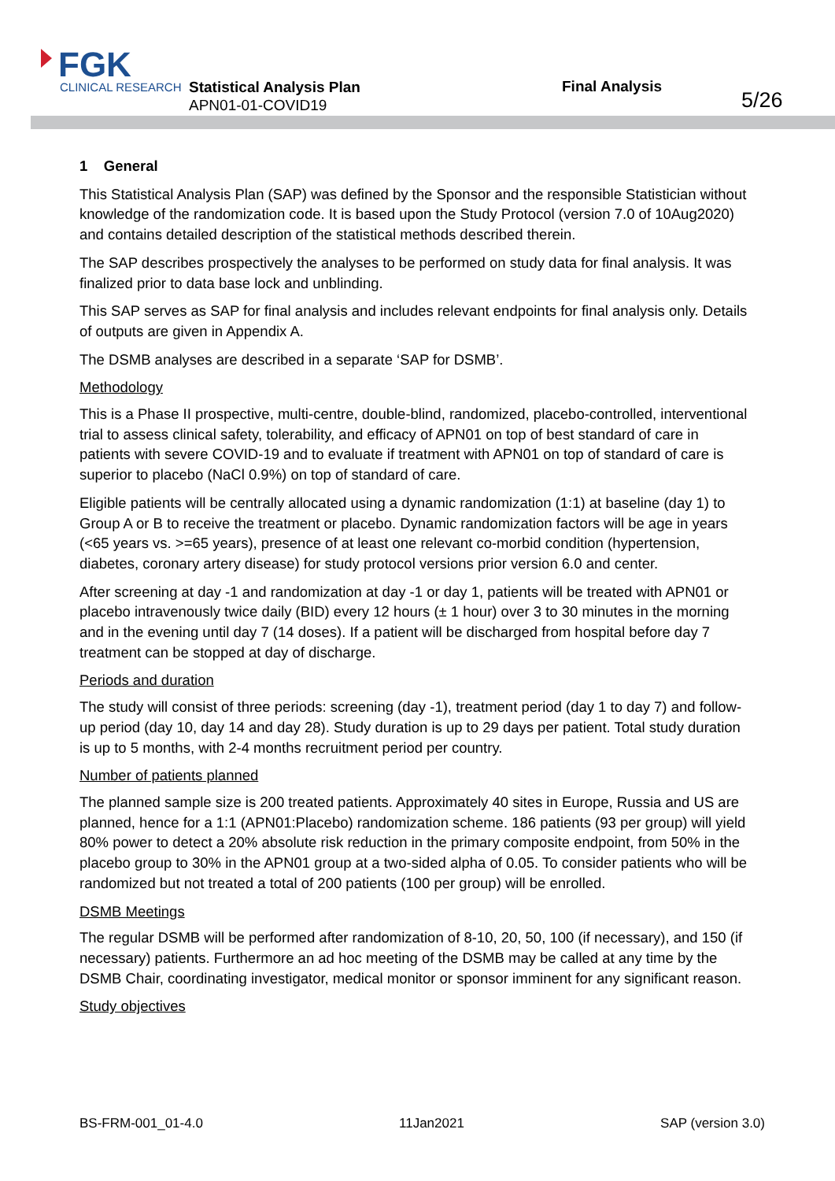FGK
CLINICAL RESEARCH
Statistical Analysis Plan
APN01-01-COVID19
Final Analysis
5/26
1 General
This Statistical Analysis Plan (SAP) was defined by the Sponsor and the responsible Statistician without knowledge of the randomization code. It is based upon the Study Protocol (version 7.0 of 10Aug2020) and contains detailed description of the statistical methods described therein.
The SAP describes prospectively the analyses to be performed on study data for final analysis. It was finalized prior to data base lock and unblinding.
This SAP serves as SAP for final analysis and includes relevant endpoints for final analysis only. Details of outputs are given in Appendix A.
The DSMB analyses are described in a separate ‘SAP for DSMB’.
Methodology
This is a Phase II prospective, multi-centre, double-blind, randomized, placebo-controlled, interventional trial to assess clinical safety, tolerability, and efficacy of APN01 on top of best standard of care in patients with severe COVID-19 and to evaluate if treatment with APN01 on top of standard of care is superior to placebo (NaCl 0.9%) on top of standard of care.
Eligible patients will be centrally allocated using a dynamic randomization (1:1) at baseline (day 1) to Group A or B to receive the treatment or placebo. Dynamic randomization factors will be age in years (<65 years vs. >=65 years), presence of at least one relevant co-morbid condition (hypertension, diabetes, coronary artery disease) for study protocol versions prior version 6.0 and center.
After screening at day -1 and randomization at day -1 or day 1, patients will be treated with APN01 or placebo intravenously twice daily (BID) every 12 hours (± 1 hour) over 3 to 30 minutes in the morning and in the evening until day 7 (14 doses). If a patient will be discharged from hospital before day 7 treatment can be stopped at day of discharge.
Periods and duration
The study will consist of three periods: screening (day -1), treatment period (day 1 to day 7) and follow-up period (day 10, day 14 and day 28). Study duration is up to 29 days per patient. Total study duration is up to 5 months, with 2-4 months recruitment period per country.
Number of patients planned
The planned sample size is 200 treated patients. Approximately 40 sites in Europe, Russia and US are planned, hence for a 1:1 (APN01:Placebo) randomization scheme. 186 patients (93 per group) will yield 80% power to detect a 20% absolute risk reduction in the primary composite endpoint, from 50% in the placebo group to 30% in the APN01 group at a two-sided alpha of 0.05. To consider patients who will be randomized but not treated a total of 200 patients (100 per group) will be enrolled.
DSMB Meetings
The regular DSMB will be performed after randomization of 8-10, 20, 50, 100 (if necessary), and 150 (if necessary) patients. Furthermore an ad hoc meeting of the DSMB may be called at any time by the DSMB Chair, coordinating investigator, medical monitor or sponsor imminent for any significant reason.
Study objectives
BS-FRM-001_01-4.0 11Jan2021 SAP (version 3.0)